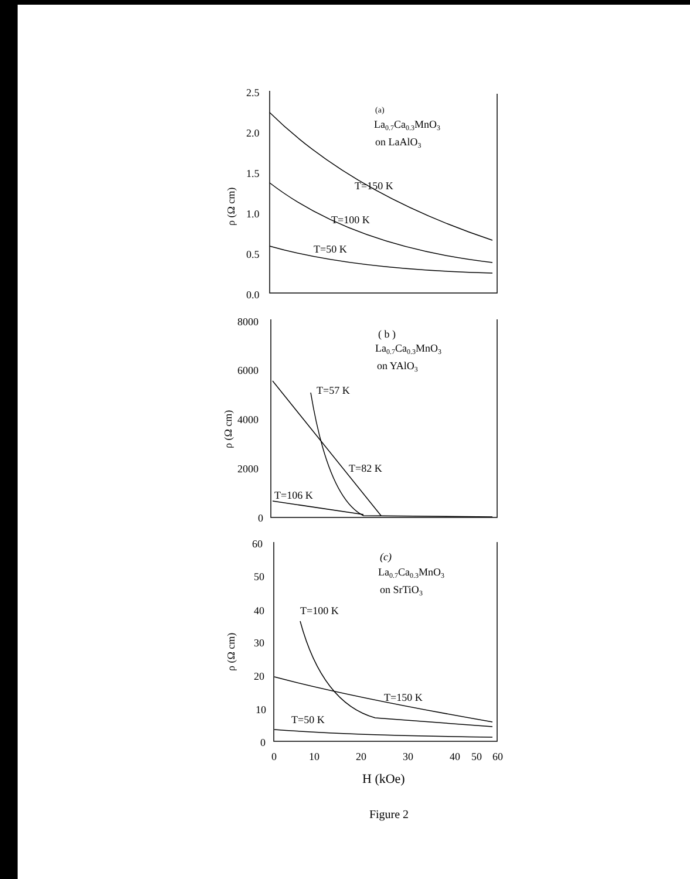2.5
2.0
1.5
1.0
0.5
0.0
(a)
La0.7Ca0.3MnO3
on LaAlO3
T=150 K
T=100 K
T=50 K
ρ (Ω cm)
8000
6000
4000
2000
0
( b )
La0.7Ca0.3MnO3
on YAlO3
T=57 K
T=82 K
T=106 K
ρ (Ω cm)
60
50
40
30
20
10
0
(c)
La0.7Ca0.3MnO3
on SrTiO3
T=100 K
T=150 K
T=50 K
ρ (Ω cm)
0
10
20
30
40
50
60
H (kOe)
Figure 2